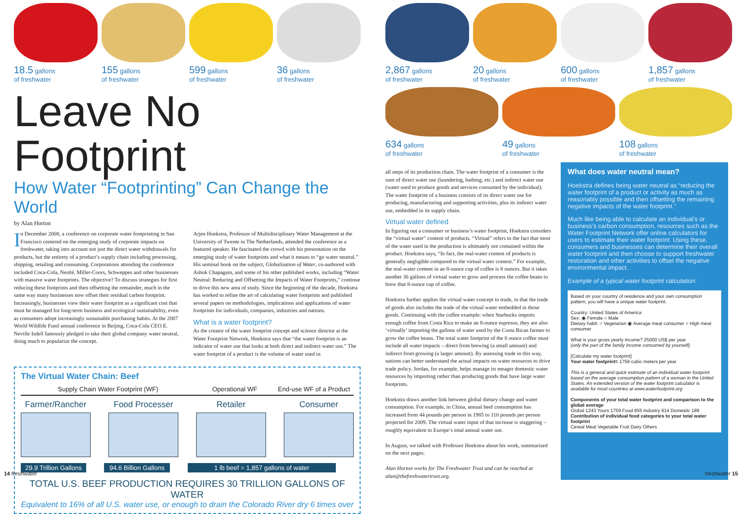18.5 gallons
of freshwater
155 gallons
of freshwater
599 gallons
of freshwater
36 gallons
of freshwater
Leave No Footprint
How Water “Footprinting” Can Change the World
by Alan Horton
In December 2008, a conference on corporate water footprinting in San Francisco centered on the emerging study of corporate impacts on freshwater, taking into account not just the direct water withdrawals for products, but the entirety of a product’s supply chain including processing, shipping, retailing and consuming. Corporations attending the conference included Coca-Cola, Nestlé, Miller-Coors, Schweppes and other businesses with massive water footprints. The objective? To discuss strategies for first reducing these footprints and then offsetting the remainder, much in the same way many businesses now offset their residual carbon footprint. Increasingly, businesses view their water footprint as a significant cost that must be managed for long-term business and ecological sustainability, even as consumers adopt increasingly sustainable purchasing habits. At the 2007 World Wildlife Fund annual conference in Beijing, Coca-Cola CEO E. Neville Isdell famously pledged to take their global company water neutral, doing much to popularize the concept.
Arjen Hoekstra, Professor of Multidisciplinary Water Management at the University of Twente in The Netherlands, attended the conference as a featured speaker. He fascinated the crowd with his presentation on the emerging study of water footprints and what it means to “go water neutral.” His seminal book on the subject, Globalization of Water, co-authored with Ashok Chapagain, and some of his other published works, including “Water Neutral: Reducing and Offsetting the Impacts of Water Footprints,” continue to drive this new area of study. Since the beginning of the decade, Hoekstra has worked to refine the art of calculating water footprints and published several papers on methodologies, implications and applications of water footprints for individuals, companies, industries and nations.
What is a water footprint?
As the creator of the water footprint concept and science director at the Water Footprint Network, Hoekstra says that “the water footprint is an indicator of water use that looks at both direct and indirect water use.” The water footprint of a product is the volume of water used in
The Virtual Water Chain: Beef
Supply Chain Water Footprint (WF) Operational WF End-use WF of a Product
Farmer/Rancher Food Processer Retailer Consumer
29.9 Trillion Gallons 94.6 Billion Gallons 1 lb beef = 1,857 gallons of water
TOTAL U.S. BEEF PRODUCTION REQUIRES 30 TRILLION GALLONS OF WATER
Equivalent to 16% of all U.S. water use, or enough to drain the Colorado River dry 6 times over
2,867 gallons
of freshwater
20 gallons
of freshwater
600 gallons
of freshwater
1,857 gallons
of freshwater
634 gallons
of freshwater
49 gallons
of freshwater
108 gallons
of freshwater
all steps of its production chain. The water footprint of a consumer is the sum of direct water use (laundering, bathing, etc.) and indirect water use (water used to produce goods and services consumed by the individual). The water footprint of a business consists of its direct water use for producing, manufacturing and supporting activities, plus its indirect water use, embedded in its supply chain.
Virtual water defined
In figuring out a consumer or business’s water footprint, Hoekstra considers the “virtual water” content of products. “Virtual” refers to the fact that most of the water used in the production is ultimately not contained within the product. Hoekstra says, “In fact, the real-water content of products is generally negligible compared to the virtual water content.” For example, the real-water content in an 8-ounce cup of coffee is 8 ounces. But it takes another 36 gallons of virtual water to grow and process the coffee beans to brew that 8-ounce cup of coffee.
Hoekstra further applies the virtual water concept to trade, in that the trade of goods also includes the trade of the virtual water embedded in those goods. Continuing with the coffee example: when Starbucks imports enough coffee from Costa Rica to make an 8-ounce espresso, they are also ‘virtually’ importing the gallons of water used by the Costa Rican farmer to grow the coffee beans. The total water footprint of the 8 ounce coffee must include all water impacts – direct from brewing (a small amount) and indirect from growing (a larger amount). By assessing trade in this way, nations can better understand the actual impacts on water resources to drive trade policy. Jordan, for example, helps manage its meager domestic water resources by importing rather than producing goods that have large water footprints.
Hoekstra draws another link between global dietary change and water consumption. For example, in China, annual beef consumption has increased from 44 pounds per person in 1985 to 110 pounds per person projected for 2009. The virtual water input of that increase is staggering – roughly equivalent to Europe’s total annual water use.
In August, we talked with Professor Hoekstra about his work, summarized on the next pages.
Alan Horton works for The Freshwater Trust and can be reached at alan@thefreshwatertrust.org.
What does water neutral mean?
Hoekstra defines being water neutral as “reducing the water footprint of a product or activity as much as reasonably possible and then offsetting the remaining negative impacts of the water footprint.”
Much like being able to calculate an individual’s or business’s carbon consumption, resources such as the Water Footprint Network offer online calculators for users to estimate their water footprint. Using these, consumers and businesses can determine their overall water footprint and then choose to support freshwater restoration and other activities to offset the negative environmental impact.
Example of a typical water footprint calculation:
Based on your country of residence and your own consumption pattern, you will have a unique water footprint.
Country: United States of America
Sex: ◉ Female ○ Male
Dietary habit: ○ Vegetarian ◉ Average meat consumer ○ High meat consumer
What is your gross yearly income? 25000 US$ per year
(only the part of the family income consumed by yourself)
[Calculate my water footprint]
Your water footprint= 1759 cubic meters per year
This is a general and quick estimate of an individual water footprint based on the average consumption pattern of a woman in the United States. An extended version of the water footprint calculator is available for most countries at www.waterfootprint.org
Components of your total water footprint and comparison to the global average
Global 1243 Yours 1759 Food 955 Industry 614 Domestic 189
Contribution of individual food categories to your total water footprint
Cereal Meat Vegetable Fruit Dairy Others
14 freshwater freshwater 15